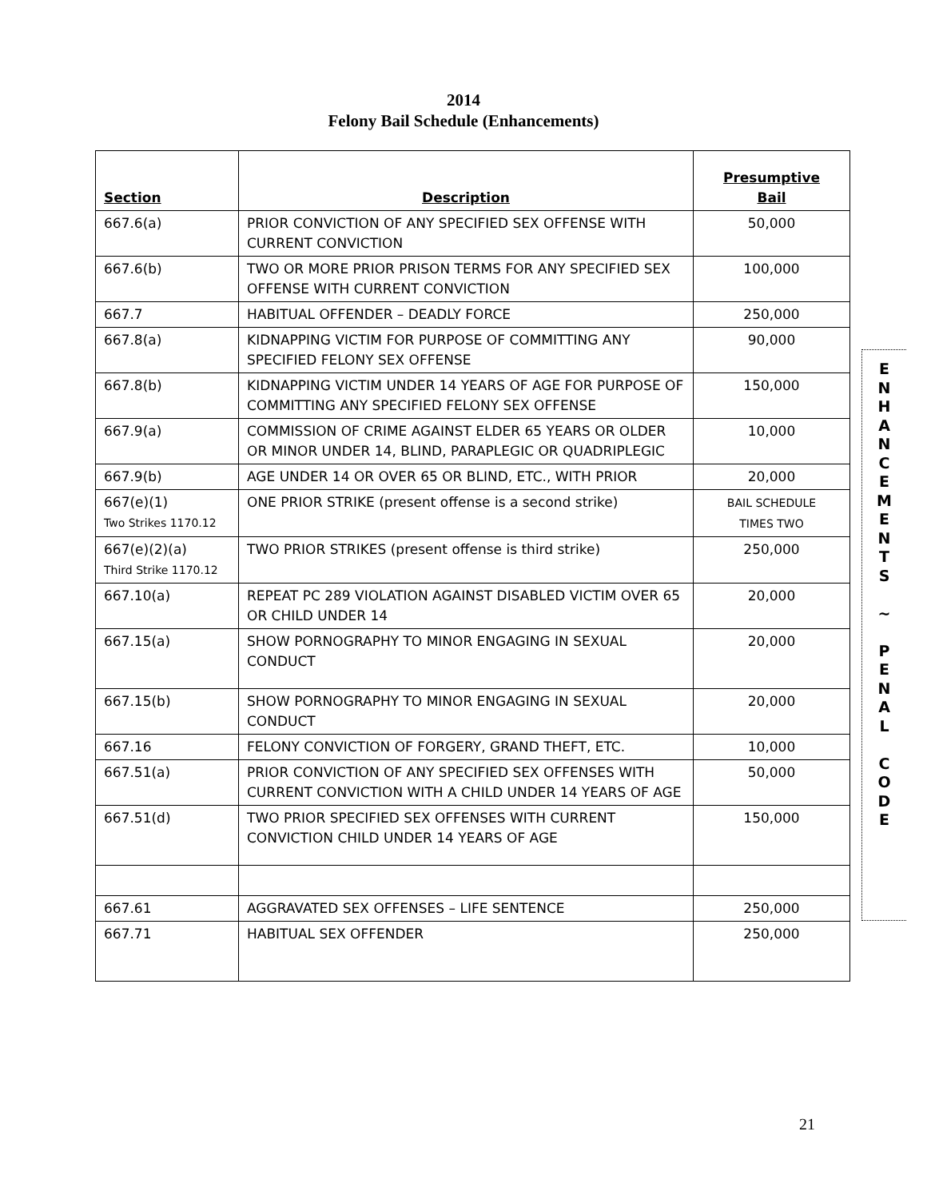2014
Felony Bail Schedule (Enhancements)
| Section | Description | Presumptive Bail |
| --- | --- | --- |
| 667.6(a) | PRIOR CONVICTION OF ANY SPECIFIED SEX OFFENSE WITH CURRENT CONVICTION | 50,000 |
| 667.6(b) | TWO OR MORE PRIOR PRISON TERMS FOR ANY SPECIFIED SEX OFFENSE WITH CURRENT CONVICTION | 100,000 |
| 667.7 | HABITUAL OFFENDER – DEADLY FORCE | 250,000 |
| 667.8(a) | KIDNAPPING VICTIM FOR PURPOSE OF COMMITTING ANY SPECIFIED FELONY SEX OFFENSE | 90,000 |
| 667.8(b) | KIDNAPPING VICTIM UNDER 14 YEARS OF AGE FOR PURPOSE OF COMMITTING ANY SPECIFIED FELONY SEX OFFENSE | 150,000 |
| 667.9(a) | COMMISSION OF CRIME AGAINST ELDER 65 YEARS OR OLDER OR MINOR UNDER 14, BLIND, PARAPLEGIC OR QUADRIPLEGIC | 10,000 |
| 667.9(b) | AGE UNDER 14 OR OVER 65 OR BLIND, ETC., WITH PRIOR | 20,000 |
| 667(e)(1) Two Strikes 1170.12 | ONE PRIOR STRIKE (present offense is a second strike) | BAIL SCHEDULE TIMES TWO |
| 667(e)(2)(a) Third Strike 1170.12 | TWO PRIOR STRIKES (present offense is third strike) | 250,000 |
| 667.10(a) | REPEAT PC 289 VIOLATION AGAINST DISABLED VICTIM OVER 65 OR CHILD UNDER 14 | 20,000 |
| 667.15(a) | SHOW PORNOGRAPHY TO MINOR ENGAGING IN SEXUAL CONDUCT | 20,000 |
| 667.15(b) | SHOW PORNOGRAPHY TO MINOR ENGAGING IN SEXUAL CONDUCT | 20,000 |
| 667.16 | FELONY CONVICTION OF FORGERY, GRAND THEFT, ETC. | 10,000 |
| 667.51(a) | PRIOR CONVICTION OF ANY SPECIFIED SEX OFFENSES WITH CURRENT CONVICTION WITH A CHILD UNDER 14 YEARS OF AGE | 50,000 |
| 667.51(d) | TWO PRIOR SPECIFIED SEX OFFENSES WITH CURRENT CONVICTION CHILD UNDER 14 YEARS OF AGE | 150,000 |
| 667.61 | AGGRAVATED SEX OFFENSES – LIFE SENTENCE | 250,000 |
| 667.71 | HABITUAL SEX OFFENDER | 250,000 |
E
N
H
A
N
C
E
M
E
N
T
S
~
P
E
N
A
L
C
O
D
E
21